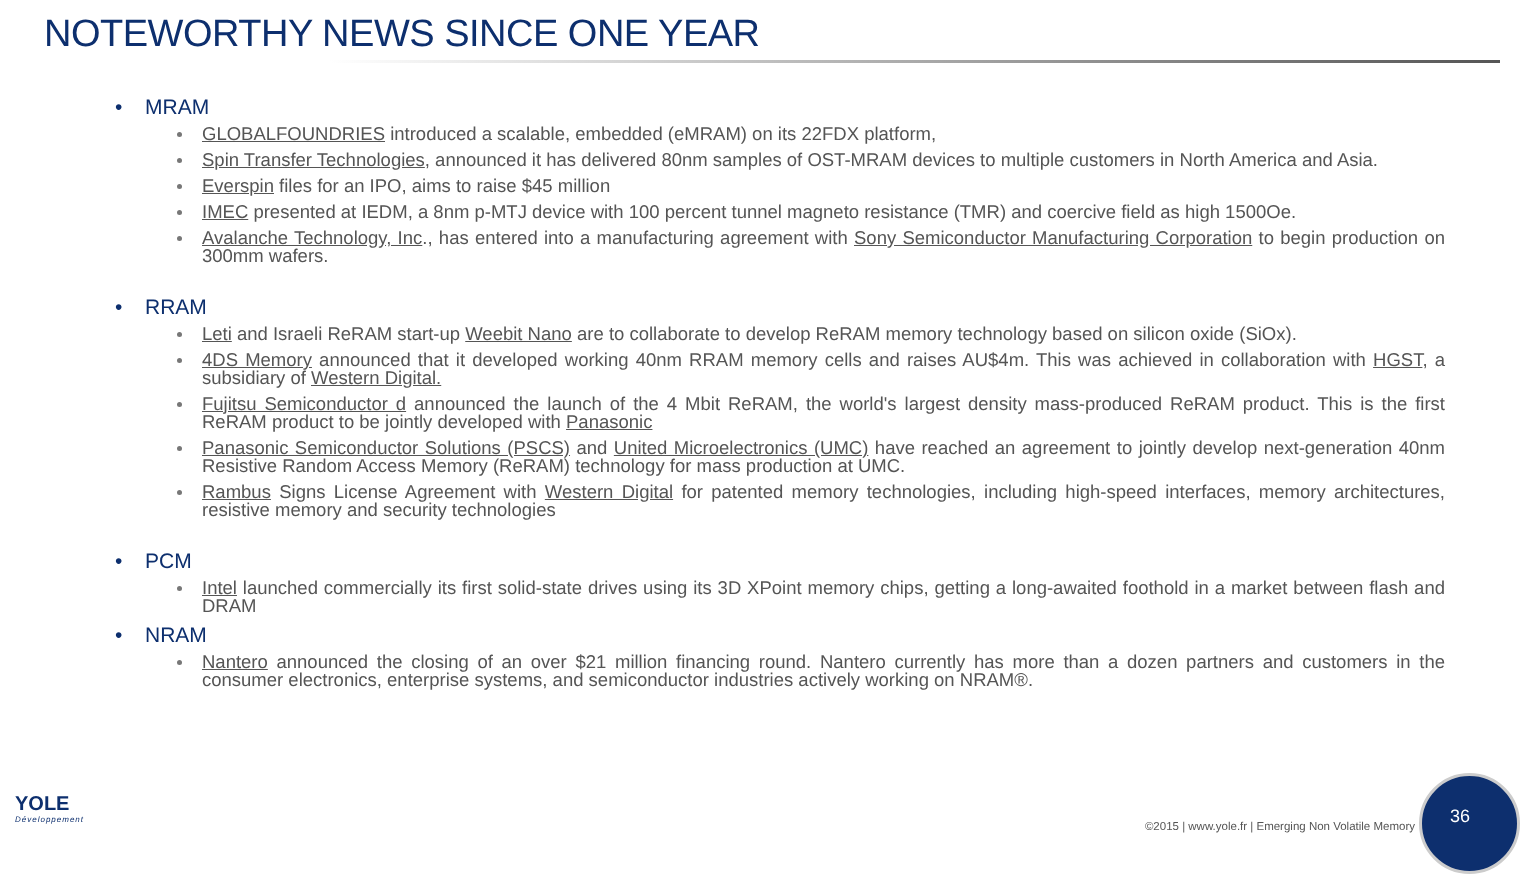NOTEWORTHY NEWS SINCE ONE YEAR
• MRAM
GLOBALFOUNDRIES introduced a scalable, embedded (eMRAM) on its 22FDX platform,
Spin Transfer Technologies, announced it has delivered 80nm samples of OST-MRAM devices to multiple customers in North America and Asia.
Everspin files for an IPO, aims to raise $45 million
IMEC presented at IEDM, a 8nm p-MTJ device with 100 percent tunnel magneto resistance (TMR) and coercive field as high 1500Oe.
Avalanche Technology, Inc., has entered into a manufacturing agreement with Sony Semiconductor Manufacturing Corporation to begin production on 300mm wafers.
• RRAM
Leti and Israeli ReRAM start-up Weebit Nano are to collaborate to develop ReRAM memory technology based on silicon oxide (SiOx).
4DS Memory announced that it developed working 40nm RRAM memory cells and raises AU$4m. This was achieved in collaboration with HGST, a subsidiary of Western Digital.
Fujitsu Semiconductor d announced the launch of the 4 Mbit ReRAM, the world's largest density mass-produced ReRAM product. This is the first ReRAM product to be jointly developed with Panasonic
Panasonic Semiconductor Solutions (PSCS) and United Microelectronics (UMC) have reached an agreement to jointly develop next-generation 40nm Resistive Random Access Memory (ReRAM) technology for mass production at UMC.
Rambus Signs License Agreement with Western Digital for patented memory technologies, including high-speed interfaces, memory architectures, resistive memory and security technologies
• PCM
Intel launched commercially its first solid-state drives using its 3D XPoint memory chips, getting a long-awaited foothold in a market between flash and DRAM
• NRAM
Nantero announced the closing of an over $21 million financing round. Nantero currently has more than a dozen partners and customers in the consumer electronics, enterprise systems, and semiconductor industries actively working on NRAM®.
YOLE
Développement
©2015 | www.yole.fr | Emerging Non Volatile Memory
36